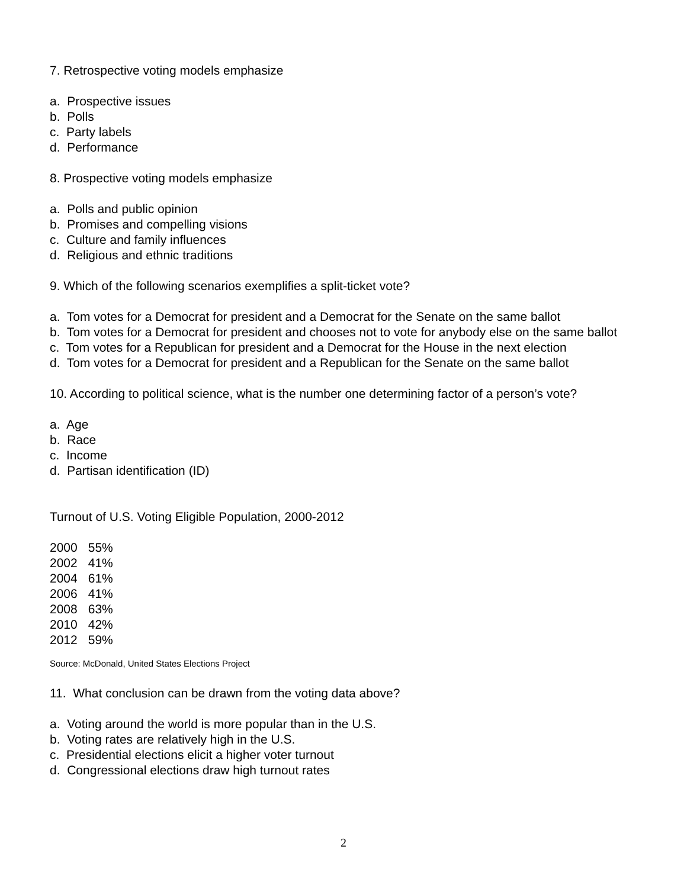7. Retrospective voting models emphasize
a. Prospective issues
b. Polls
c. Party labels
d. Performance
8. Prospective voting models emphasize
a. Polls and public opinion
b. Promises and compelling visions
c. Culture and family influences
d. Religious and ethnic traditions
9. Which of the following scenarios exemplifies a split-ticket vote?
a. Tom votes for a Democrat for president and a Democrat for the Senate on the same ballot
b. Tom votes for a Democrat for president and chooses not to vote for anybody else on the same ballot
c. Tom votes for a Republican for president and a Democrat for the House in the next election
d. Tom votes for a Democrat for president and a Republican for the Senate on the same ballot
10. According to political science, what is the number one determining factor of a person’s vote?
a. Age
b. Race
c. Income
d. Partisan identification (ID)
Turnout of U.S. Voting Eligible Population, 2000-2012
| 2000 | 55% |
| 2002 | 41% |
| 2004 | 61% |
| 2006 | 41% |
| 2008 | 63% |
| 2010 | 42% |
| 2012 | 59% |
Source: McDonald, United States Elections Project
11. What conclusion can be drawn from the voting data above?
a. Voting around the world is more popular than in the U.S.
b. Voting rates are relatively high in the U.S.
c. Presidential elections elicit a higher voter turnout
d. Congressional elections draw high turnout rates
2